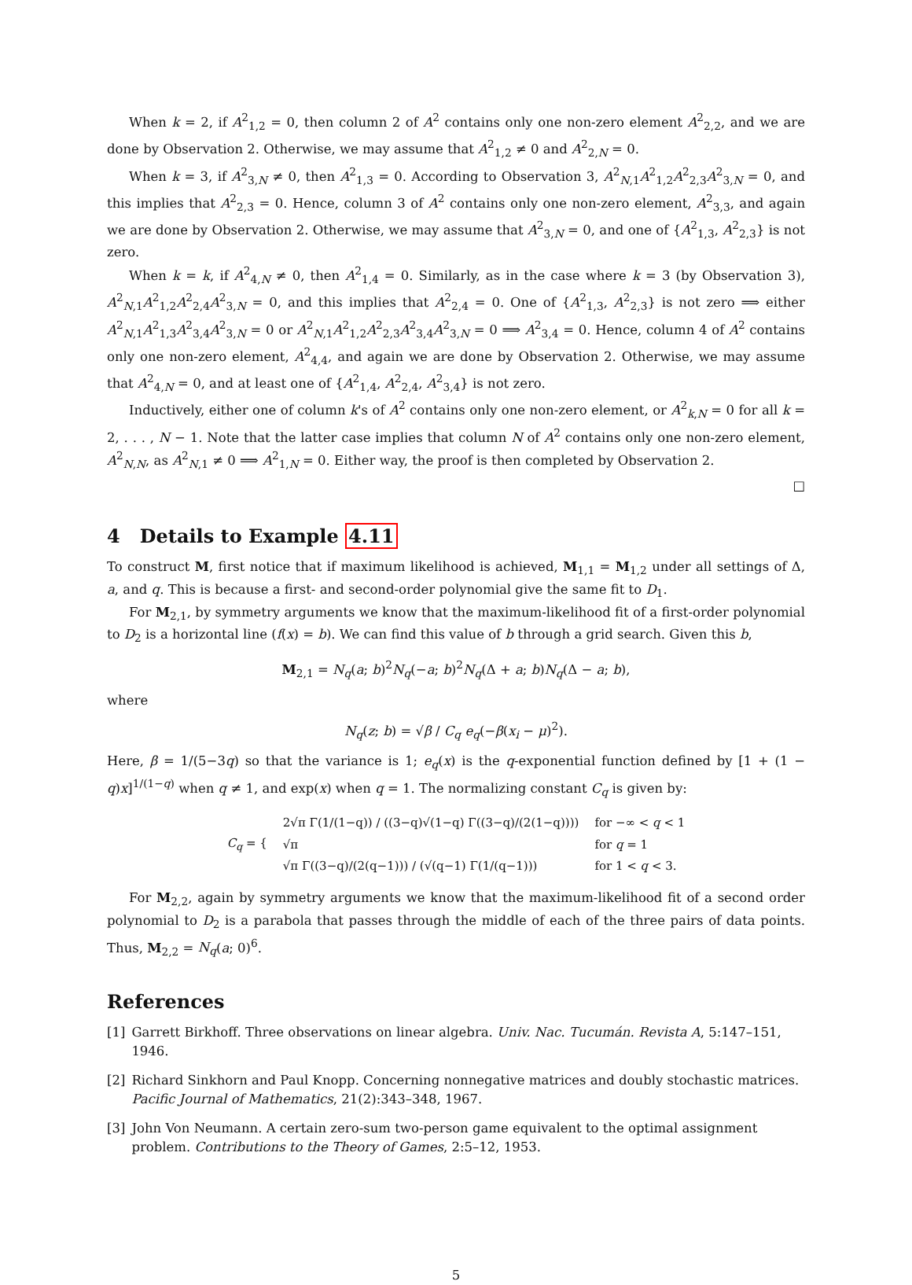When k = 2, if A<sup>2</sup><sub>1,2</sub> = 0, then column 2 of A<sup>2</sup> contains only one non-zero element A<sup>2</sup><sub>2,2</sub>, and we are done by Observation 2. Otherwise, we may assume that A<sup>2</sup><sub>1,2</sub> ≠ 0 and A<sup>2</sup><sub>2,N</sub> = 0.
When k = 3, if A<sup>2</sup><sub>3,N</sub> ≠ 0, then A<sup>2</sup><sub>1,3</sub> = 0. According to Observation 3, A<sup>2</sup><sub>N,1</sub>A<sup>2</sup><sub>1,2</sub>A<sup>2</sup><sub>2,3</sub>A<sup>2</sup><sub>3,N</sub> = 0, and this implies that A<sup>2</sup><sub>2,3</sub> = 0. Hence, column 3 of A<sup>2</sup> contains only one non-zero element, A<sup>2</sup><sub>3,3</sub>, and again we are done by Observation 2. Otherwise, we may assume that A<sup>2</sup><sub>3,N</sub> = 0, and one of {A<sup>2</sup><sub>1,3</sub>, A<sup>2</sup><sub>2,3</sub>} is not zero.
When k = k, if A<sup>2</sup><sub>4,N</sub> ≠ 0, then A<sup>2</sup><sub>1,4</sub> = 0. Similarly, as in the case where k = 3 (by Observation 3), A<sup>2</sup><sub>N,1</sub>A<sup>2</sup><sub>1,2</sub>A<sup>2</sup><sub>2,4</sub>A<sup>2</sup><sub>3,N</sub> = 0, and this implies that A<sup>2</sup><sub>2,4</sub> = 0. One of {A<sup>2</sup><sub>1,3</sub>, A<sup>2</sup><sub>2,3</sub>} is not zero ⟹ either A<sup>2</sup><sub>N,1</sub>A<sup>2</sup><sub>1,3</sub>A<sup>2</sup><sub>3,4</sub>A<sup>2</sup><sub>3,N</sub> = 0 or A<sup>2</sup><sub>N,1</sub>A<sup>2</sup><sub>1,2</sub>A<sup>2</sup><sub>2,3</sub>A<sup>2</sup><sub>3,4</sub>A<sup>2</sup><sub>3,N</sub> = 0 ⟹ A<sup>2</sup><sub>3,4</sub> = 0. Hence, column 4 of A<sup>2</sup> contains only one non-zero element, A<sup>2</sup><sub>4,4</sub>, and again we are done by Observation 2. Otherwise, we may assume that A<sup>2</sup><sub>4,N</sub> = 0, and at least one of {A<sup>2</sup><sub>1,4</sub>, A<sup>2</sup><sub>2,4</sub>, A<sup>2</sup><sub>3,4</sub>} is not zero.
Inductively, either one of column k's of A<sup>2</sup> contains only one non-zero element, or A<sup>2</sup><sub>k,N</sub> = 0 for all k = 2, . . . , N − 1. Note that the latter case implies that column N of A<sup>2</sup> contains only one non-zero element, A<sup>2</sup><sub>N,N</sub>, as A<sup>2</sup><sub>N,1</sub> ≠ 0 ⟹ A<sup>2</sup><sub>1,N</sub> = 0. Either way, the proof is then completed by Observation 2.
□
4 Details to Example 4.11
To construct M, first notice that if maximum likelihood is achieved, M<sub>1,1</sub> = M<sub>1,2</sub> under all settings of Δ, a, and q. This is because a first- and second-order polynomial give the same fit to D<sub>1</sub>.
For M<sub>2,1</sub>, by symmetry arguments we know that the maximum-likelihood fit of a first-order polynomial to D<sub>2</sub> is a horizontal line (f(x) = b). We can find this value of b through a grid search. Given this b,
M<sub>2,1</sub> = N<sub>q</sub>(a; b)<sup>2</sup>N<sub>q</sub>(−a; b)<sup>2</sup>N<sub>q</sub>(Δ + a; b)N<sub>q</sub>(Δ − a; b),
where
N<sub>q</sub>(z; b) = √β / C<sub>q</sub> e<sub>q</sub>(−β(x<sub>i</sub> − μ)<sup>2</sup>).
Here, β = 1/(5−3q) so that the variance is 1; e<sub>q</sub>(x) is the q-exponential function defined by [1 + (1 − q)x]<sup>1/(1−q)</sup> when q ≠ 1, and exp(x) when q = 1. The normalizing constant C<sub>q</sub> is given by:
| C<sub>q</sub> = { | 2√π Γ(1/(1−q)) / ((3−q)√(1−q) Γ((3−q)/(2(1−q)))) | for −∞ < q < 1 |
| | √π | for q = 1 |
| | √π Γ((3−q)/(2(q−1))) / (√(q−1) Γ(1/(q−1))) | for 1 < q < 3. |
For M<sub>2,2</sub>, again by symmetry arguments we know that the maximum-likelihood fit of a second order polynomial to D<sub>2</sub> is a parabola that passes through the middle of each of the three pairs of data points. Thus, M<sub>2,2</sub> = N<sub>q</sub>(a; 0)<sup>6</sup>.
References
[1] Garrett Birkhoff. Three observations on linear algebra. Univ. Nac. Tucumán. Revista A, 5:147–151, 1946.
[2] Richard Sinkhorn and Paul Knopp. Concerning nonnegative matrices and doubly stochastic matrices. Pacific Journal of Mathematics, 21(2):343–348, 1967.
[3] John Von Neumann. A certain zero-sum two-person game equivalent to the optimal assignment problem. Contributions to the Theory of Games, 2:5–12, 1953.
5